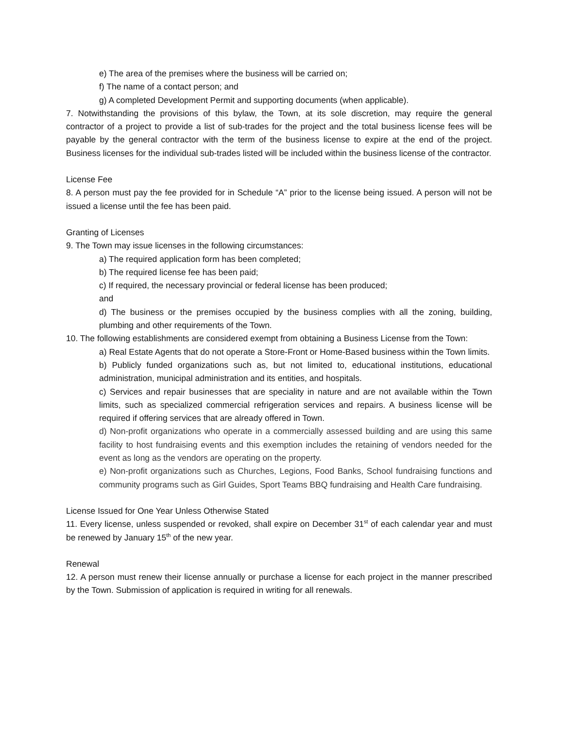e) The area of the premises where the business will be carried on;
f) The name of a contact person; and
g) A completed Development Permit and supporting documents (when applicable).
7. Notwithstanding the provisions of this bylaw, the Town, at its sole discretion, may require the general contractor of a project to provide a list of sub-trades for the project and the total business license fees will be payable by the general contractor with the term of the business license to expire at the end of the project. Business licenses for the individual sub-trades listed will be included within the business license of the contractor.
License Fee
8. A person must pay the fee provided for in Schedule “A” prior to the license being issued. A person will not be issued a license until the fee has been paid.
Granting of Licenses
9. The Town may issue licenses in the following circumstances:
a) The required application form has been completed;
b) The required license fee has been paid;
c) If required, the necessary provincial or federal license has been produced;
and
d) The business or the premises occupied by the business complies with all the zoning, building, plumbing and other requirements of the Town.
10. The following establishments are considered exempt from obtaining a Business License from the Town:
a) Real Estate Agents that do not operate a Store-Front or Home-Based business within the Town limits.
b) Publicly funded organizations such as, but not limited to, educational institutions, educational administration, municipal administration and its entities, and hospitals.
c) Services and repair businesses that are speciality in nature and are not available within the Town limits, such as specialized commercial refrigeration services and repairs. A business license will be required if offering services that are already offered in Town.
d) Non-profit organizations who operate in a commercially assessed building and are using this same facility to host fundraising events and this exemption includes the retaining of vendors needed for the event as long as the vendors are operating on the property.
e) Non-profit organizations such as Churches, Legions, Food Banks, School fundraising functions and community programs such as Girl Guides, Sport Teams BBQ fundraising and Health Care fundraising.
License Issued for One Year Unless Otherwise Stated
11. Every license, unless suspended or revoked, shall expire on December 31<sup>st</sup> of each calendar year and must be renewed by January 15<sup>th</sup> of the new year.
Renewal
12. A person must renew their license annually or purchase a license for each project in the manner prescribed by the Town. Submission of application is required in writing for all renewals.